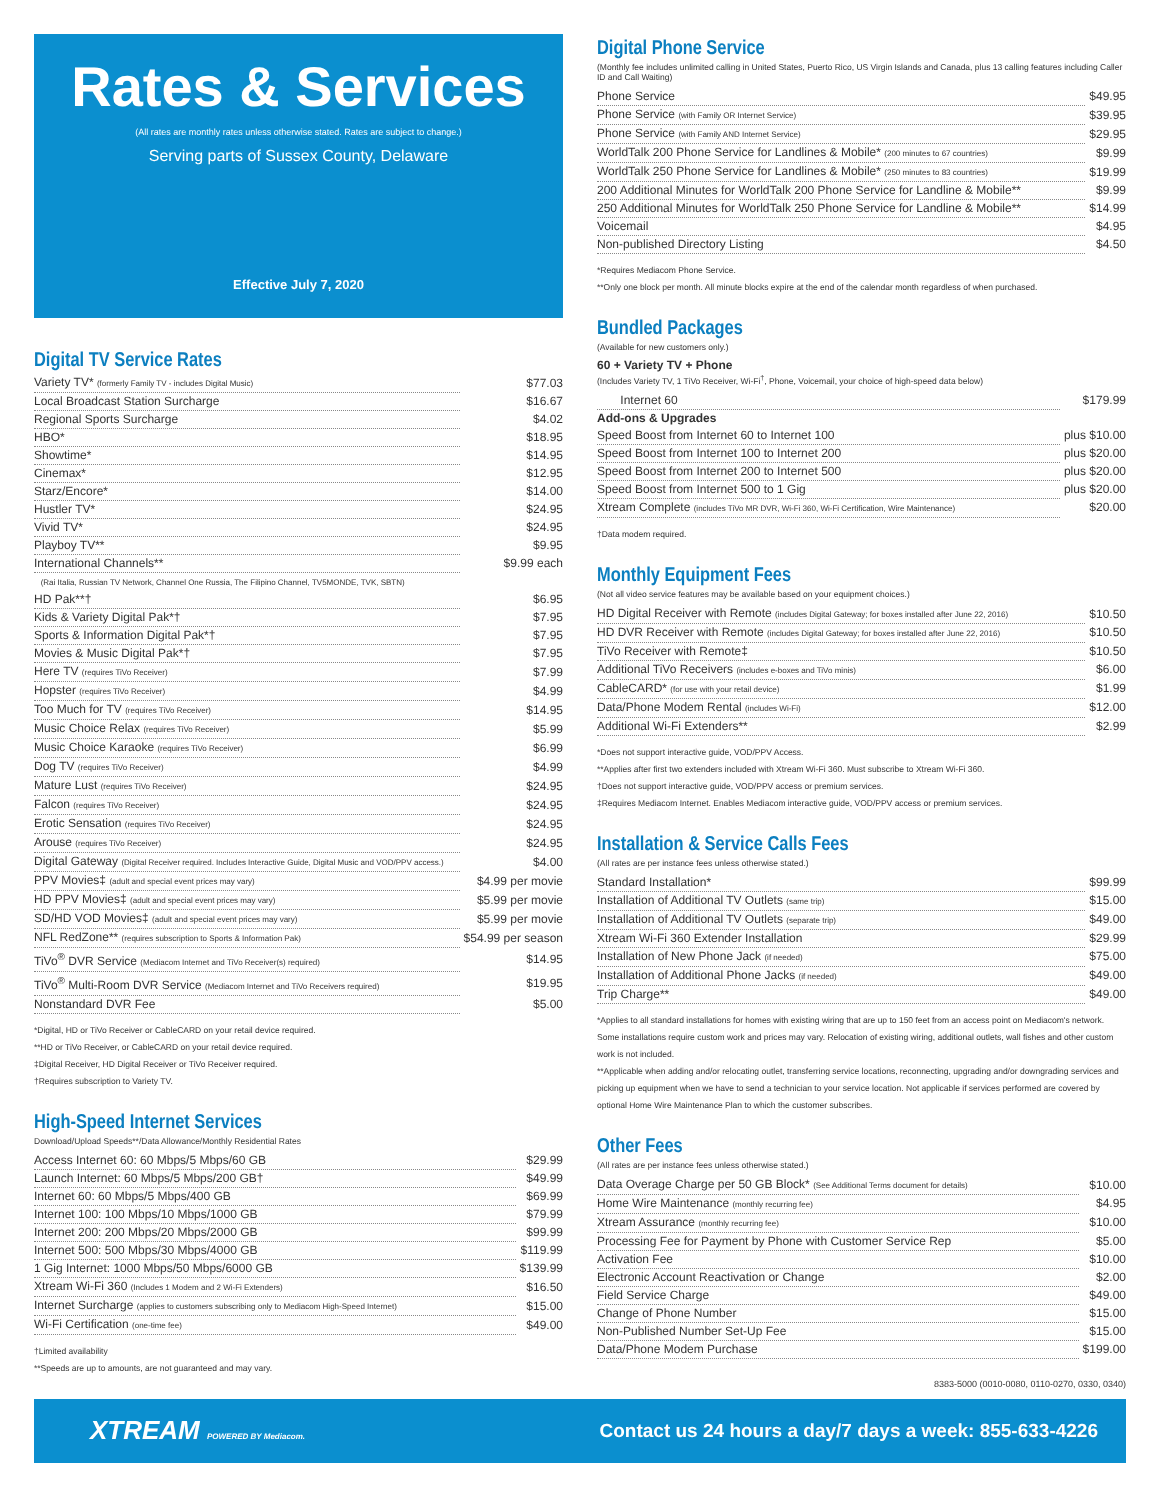Rates & Services
(All rates are monthly rates unless otherwise stated. Rates are subject to change.)
Serving parts of Sussex County, Delaware
Effective July 7, 2020
Digital TV Service Rates
| Variety TV* (formerly Family TV - includes Digital Music) | $77.03 |
| Local Broadcast Station Surcharge | $16.67 |
| Regional Sports Surcharge | $4.02 |
| HBO* | $18.95 |
| Showtime* | $14.95 |
| Cinemax* | $12.95 |
| Starz/Encore* | $14.00 |
| Hustler TV* | $24.95 |
| Vivid TV* | $24.95 |
| Playboy TV** | $9.95 |
| International Channels** | $9.99 each |
| (Rai Italia, Russian TV Network, Channel One Russia, The Filipino Channel, TV5MONDE, TVK, SBTN) | |
| HD Pak**† | $6.95 |
| Kids & Variety Digital Pak*† | $7.95 |
| Sports & Information Digital Pak*† | $7.95 |
| Movies & Music Digital Pak*† | $7.95 |
| Here TV (requires TiVo Receiver) | $7.99 |
| Hopster (requires TiVo Receiver) | $4.99 |
| Too Much for TV (requires TiVo Receiver) | $14.95 |
| Music Choice Relax (requires TiVo Receiver) | $5.99 |
| Music Choice Karaoke (requires TiVo Receiver) | $6.99 |
| Dog TV (requires TiVo Receiver) | $4.99 |
| Mature Lust (requires TiVo Receiver) | $24.95 |
| Falcon (requires TiVo Receiver) | $24.95 |
| Erotic Sensation (requires TiVo Receiver) | $24.95 |
| Arouse (requires TiVo Receiver) | $24.95 |
| Digital Gateway (Digital Receiver required. Includes Interactive Guide, Digital Music and VOD/PPV access.) | $4.00 |
| PPV Movies‡ (adult and special event prices may vary) | $4.99 per movie |
| HD PPV Movies‡ (adult and special event prices may vary) | $5.99 per movie |
| SD/HD VOD Movies‡ (adult and special event prices may vary) | $5.99 per movie |
| NFL RedZone** (requires subscription to Sports & Information Pak) | $54.99 per season |
| TiVo<sup>®</sup> DVR Service (Mediacom Internet and TiVo Receiver(s) required) | $14.95 |
| TiVo<sup>®</sup> Multi-Room DVR Service (Mediacom Internet and TiVo Receivers required) | $19.95 |
| Nonstandard DVR Fee | $5.00 |
*Digital, HD or TiVo Receiver or CableCARD on your retail device required.
**HD or TiVo Receiver, or CableCARD on your retail device required.
‡Digital Receiver, HD Digital Receiver or TiVo Receiver required.
†Requires subscription to Variety TV.
High-Speed Internet Services
Download/Upload Speeds**/Data Allowance/Monthly Residential Rates
| Access Internet 60: 60 Mbps/5 Mbps/60 GB | $29.99 |
| Launch Internet: 60 Mbps/5 Mbps/200 GB† | $49.99 |
| Internet 60: 60 Mbps/5 Mbps/400 GB | $69.99 |
| Internet 100: 100 Mbps/10 Mbps/1000 GB | $79.99 |
| Internet 200: 200 Mbps/20 Mbps/2000 GB | $99.99 |
| Internet 500: 500 Mbps/30 Mbps/4000 GB | $119.99 |
| 1 Gig Internet: 1000 Mbps/50 Mbps/6000 GB | $139.99 |
| Xtream Wi-Fi 360 (Includes 1 Modem and 2 Wi-Fi Extenders) | $16.50 |
| Internet Surcharge (applies to customers subscribing only to Mediacom High-Speed Internet) | $15.00 |
| Wi-Fi Certification (one-time fee) | $49.00 |
†Limited availability
**Speeds are up to amounts, are not guaranteed and may vary.
Digital Phone Service
(Monthly fee includes unlimited calling in United States, Puerto Rico, US Virgin Islands and Canada, plus 13 calling features including Caller ID and Call Waiting)
| Phone Service | $49.95 |
| Phone Service (with Family OR Internet Service) | $39.95 |
| Phone Service (with Family AND Internet Service) | $29.95 |
| WorldTalk 200 Phone Service for Landlines & Mobile* (200 minutes to 67 countries) | $9.99 |
| WorldTalk 250 Phone Service for Landlines & Mobile* (250 minutes to 83 countries) | $19.99 |
| 200 Additional Minutes for WorldTalk 200 Phone Service for Landline & Mobile** | $9.99 |
| 250 Additional Minutes for WorldTalk 250 Phone Service for Landline & Mobile** | $14.99 |
| Voicemail | $4.95 |
| Non-published Directory Listing | $4.50 |
*Requires Mediacom Phone Service.
**Only one block per month. All minute blocks expire at the end of the calendar month regardless of when purchased.
Bundled Packages
(Available for new customers only.)
60 + Variety TV + Phone
(Includes Variety TV, 1 TiVo Receiver, Wi-Fi<sup>†</sup>, Phone, Voicemail, your choice of high-speed data below)
| Internet 60 | $179.99 |
| Add-ons & Upgrades | |
| Speed Boost from Internet 60 to Internet 100 | plus $10.00 |
| Speed Boost from Internet 100 to Internet 200 | plus $20.00 |
| Speed Boost from Internet 200 to Internet 500 | plus $20.00 |
| Speed Boost from Internet 500 to 1 Gig | plus $20.00 |
| Xtream Complete (includes TiVo MR DVR, Wi-Fi 360, Wi-Fi Certification, Wire Maintenance) | $20.00 |
†Data modem required.
Monthly Equipment Fees
(Not all video service features may be available based on your equipment choices.)
| HD Digital Receiver with Remote (includes Digital Gateway; for boxes installed after June 22, 2016) | $10.50 |
| HD DVR Receiver with Remote (includes Digital Gateway; for boxes installed after June 22, 2016) | $10.50 |
| TiVo Receiver with Remote‡ | $10.50 |
| Additional TiVo Receivers (includes e-boxes and TiVo minis) | $6.00 |
| CableCARD* (for use with your retail device) | $1.99 |
| Data/Phone Modem Rental (includes Wi-Fi) | $12.00 |
| Additional Wi-Fi Extenders** | $2.99 |
*Does not support interactive guide, VOD/PPV Access.
**Applies after first two extenders included with Xtream Wi-Fi 360. Must subscribe to Xtream Wi-Fi 360.
†Does not support interactive guide, VOD/PPV access or premium services.
‡Requires Mediacom Internet. Enables Mediacom interactive guide, VOD/PPV access or premium services.
Installation & Service Calls Fees
(All rates are per instance fees unless otherwise stated.)
| Standard Installation* | $99.99 |
| Installation of Additional TV Outlets (same trip) | $15.00 |
| Installation of Additional TV Outlets (separate trip) | $49.00 |
| Xtream Wi-Fi 360 Extender Installation | $29.99 |
| Installation of New Phone Jack (if needed) | $75.00 |
| Installation of Additional Phone Jacks (if needed) | $49.00 |
| Trip Charge** | $49.00 |
*Applies to all standard installations for homes with existing wiring that are up to 150 feet from an access point on Mediacom's network. Some installations require custom work and prices may vary. Relocation of existing wiring, additional outlets, wall fishes and other custom work is not included.
**Applicable when adding and/or relocating outlet, transferring service locations, reconnecting, upgrading and/or downgrading services and picking up equipment when we have to send a technician to your service location. Not applicable if services performed are covered by optional Home Wire Maintenance Plan to which the customer subscribes.
Other Fees
(All rates are per instance fees unless otherwise stated.)
| Data Overage Charge per 50 GB Block* (See Additional Terms document for details) | $10.00 |
| Home Wire Maintenance (monthly recurring fee) | $4.95 |
| Xtream Assurance (monthly recurring fee) | $10.00 |
| Processing Fee for Payment by Phone with Customer Service Rep | $5.00 |
| Activation Fee | $10.00 |
| Electronic Account Reactivation or Change | $2.00 |
| Field Service Charge | $49.00 |
| Change of Phone Number | $15.00 |
| Non-Published Number Set-Up Fee | $15.00 |
| Data/Phone Modem Purchase | $199.00 |
8383-5000 (0010-0080, 0110-0270, 0330, 0340)
XTREAM POWERED BY Mediacom.
Contact us 24 hours a day/7 days a week: 855-633-4226